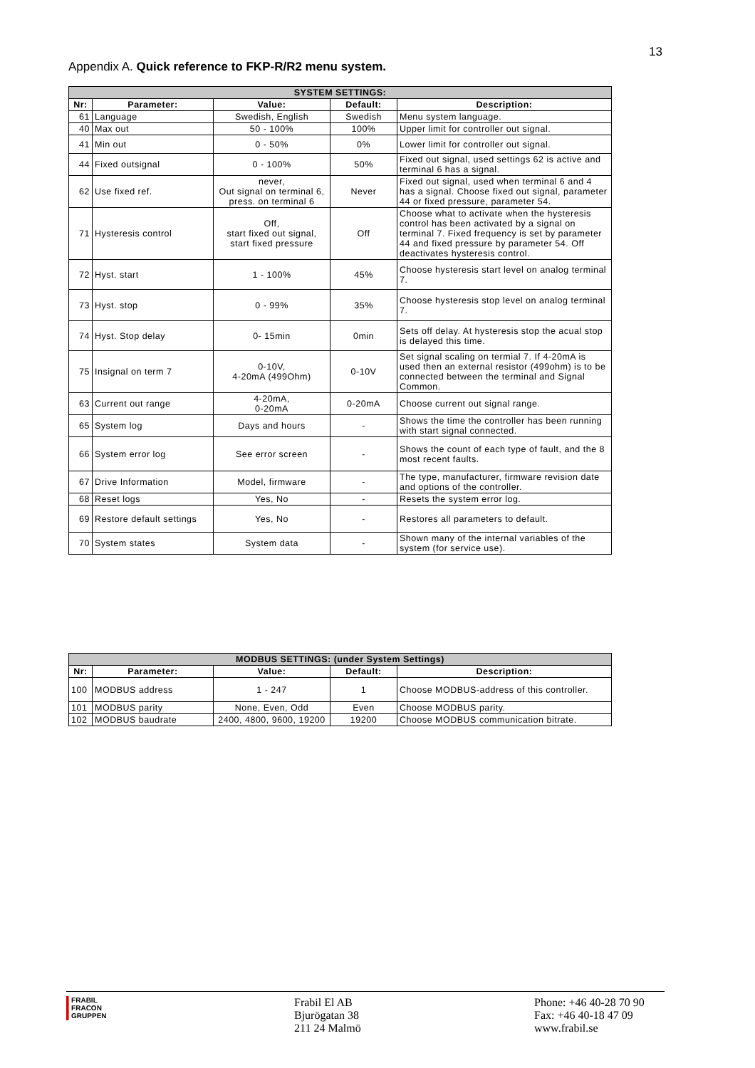13
Appendix A. Quick reference to FKP-R/R2 menu system.
| SYSTEM SETTINGS: | | | | |
| Nr: | Parameter: | Value: | Default: | Description: |
| 61 | Language | Swedish, English | Swedish | Menu system language. |
| 40 | Max out | 50 - 100% | 100% | Upper limit for controller out signal. |
| 41 | Min out | 0 - 50% | 0% | Lower limit for controller out signal. |
| 44 | Fixed outsignal | 0 - 100% | 50% | Fixed out signal, used settings 62 is active and terminal 6 has a signal. |
| 62 | Use fixed ref. | never, Out signal on terminal 6, press. on terminal 6 | Never | Fixed out signal, used when terminal 6 and 4 has a signal. Choose fixed out signal, parameter 44 or fixed pressure, parameter 54. |
| 71 | Hysteresis control | Off, start fixed out signal, start fixed pressure | Off | Choose what to activate when the hysteresis control has been activated by a signal on terminal 7. Fixed frequency is set by parameter 44 and fixed pressure by parameter 54. Off deactivates hysteresis control. |
| 72 | Hyst. start | 1 - 100% | 45% | Choose hysteresis start level on analog terminal 7. |
| 73 | Hyst. stop | 0 - 99% | 35% | Choose hysteresis stop level on analog terminal 7. |
| 74 | Hyst. Stop delay | 0- 15min | 0min | Sets off delay. At hysteresis stop the acual stop is delayed this time. |
| 75 | Insignal on term 7 | 0-10V, 4-20mA (499Ohm) | 0-10V | Set signal scaling on termial 7. If 4-20mA is used then an external resistor (499ohm) is to be connected between the terminal and Signal Common. |
| 63 | Current out range | 4-20mA, 0-20mA | 0-20mA | Choose current out signal range. |
| 65 | System log | Days and hours | - | Shows the time the controller has been running with start signal connected. |
| 66 | System error log | See error screen | - | Shows the count of each type of fault, and the 8 most recent faults. |
| 67 | Drive Information | Model, firmware | - | The type, manufacturer, firmware revision date and options of the controller. |
| 68 | Reset logs | Yes, No | - | Resets the system error log. |
| 69 | Restore default settings | Yes, No | - | Restores all parameters to default. |
| 70 | System states | System data | - | Shown many of the internal variables of the system (for service use). |
| MODBUS SETTINGS: (under System Settings) | | | | |
| Nr: | Parameter: | Value: | Default: | Description: |
| 100 | MODBUS address | 1 - 247 | 1 | Choose MODBUS-address of this controller. |
| 101 | MODBUS parity | None, Even, Odd | Even | Choose MODBUS parity. |
| 102 | MODBUS baudrate | 2400, 4800, 9600, 19200 | 19200 | Choose MODBUS communication bitrate. |
▌FRABIL
▌FRACON
▌GRUPPEN
Frabil El AB
Bjurögatan 38
211 24 Malmö
Phone: +46 40-28 70 90
Fax: +46 40-18 47 09
www.frabil.se